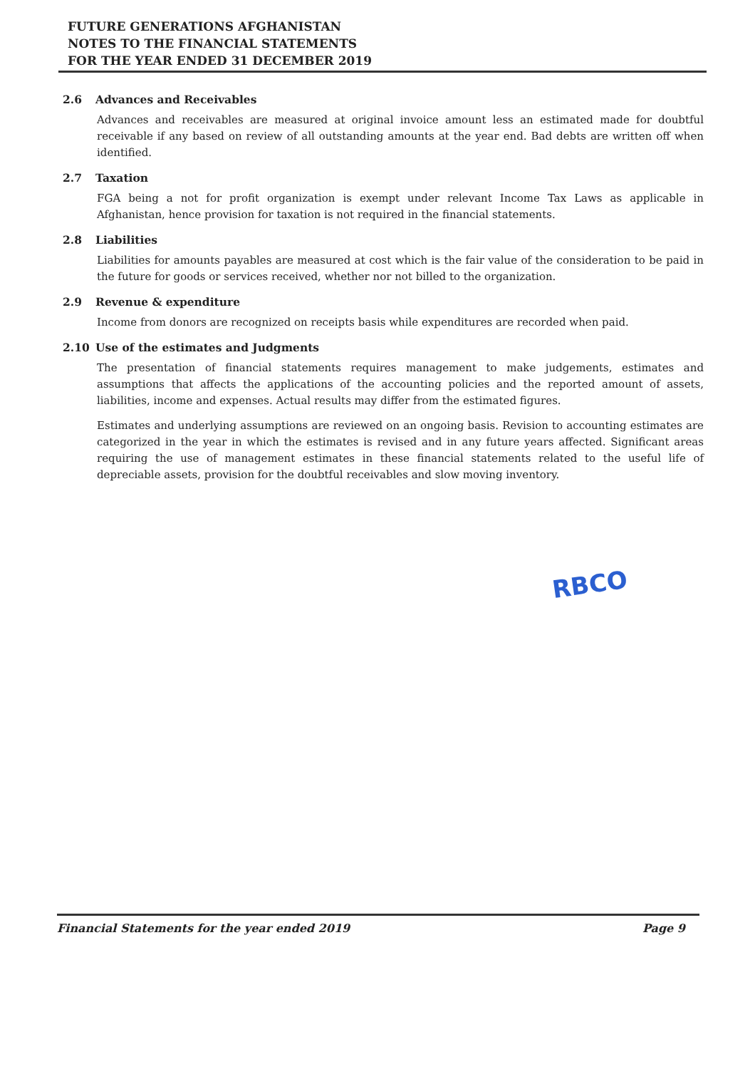FUTURE GENERATIONS AFGHANISTAN
NOTES TO THE FINANCIAL STATEMENTS
FOR THE YEAR ENDED 31 DECEMBER 2019
2.6 Advances and Receivables
Advances and receivables are measured at original invoice amount less an estimated made for doubtful receivable if any based on review of all outstanding amounts at the year end. Bad debts are written off when identified.
2.7 Taxation
FGA being a not for profit organization is exempt under relevant Income Tax Laws as applicable in Afghanistan, hence provision for taxation is not required in the financial statements.
2.8 Liabilities
Liabilities for amounts payables are measured at cost which is the fair value of the consideration to be paid in the future for goods or services received, whether nor not billed to the organization.
2.9 Revenue & expenditure
Income from donors are recognized on receipts basis while expenditures are recorded when paid.
2.10 Use of the estimates and Judgments
The presentation of financial statements requires management to make judgements, estimates and assumptions that affects the applications of the accounting policies and the reported amount of assets, liabilities, income and expenses. Actual results may differ from the estimated figures.
Estimates and underlying assumptions are reviewed on an ongoing basis. Revision to accounting estimates are categorized in the year in which the estimates is revised and in any future years affected. Significant areas requiring the use of management estimates in these financial statements related to the useful life of depreciable assets, provision for the doubtful receivables and slow moving inventory.
RBCO
Financial Statements for the year ended 2019 Page 9